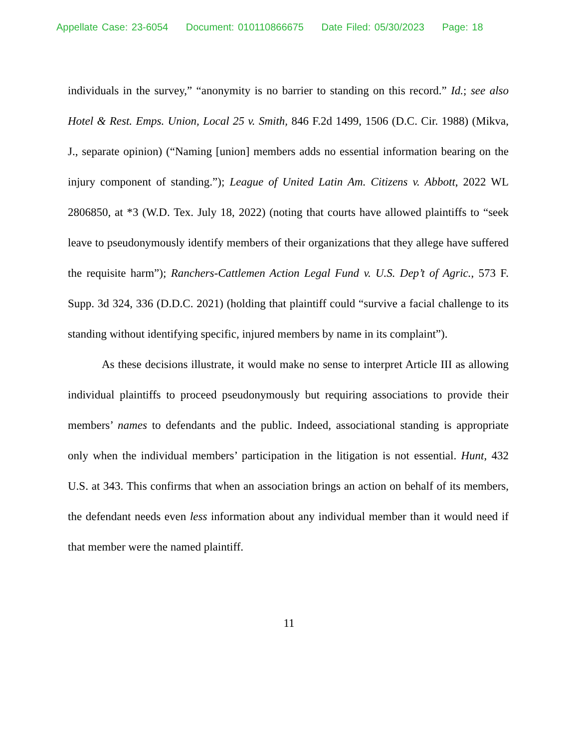Appellate Case: 23-6054 Document: 010110866675 Date Filed: 05/30/2023 Page: 18
individuals in the survey,” “anonymity is no barrier to standing on this record.” Id.; see also Hotel & Rest. Emps. Union, Local 25 v. Smith, 846 F.2d 1499, 1506 (D.C. Cir. 1988) (Mikva, J., separate opinion) (“Naming [union] members adds no essential information bearing on the injury component of standing.”); League of United Latin Am. Citizens v. Abbott, 2022 WL 2806850, at *3 (W.D. Tex. July 18, 2022) (noting that courts have allowed plaintiffs to “seek leave to pseudonymously identify members of their organizations that they allege have suffered the requisite harm”); Ranchers-Cattlemen Action Legal Fund v. U.S. Dep’t of Agric., 573 F. Supp. 3d 324, 336 (D.D.C. 2021) (holding that plaintiff could “survive a facial challenge to its standing without identifying specific, injured members by name in its complaint”).
As these decisions illustrate, it would make no sense to interpret Article III as allowing individual plaintiffs to proceed pseudonymously but requiring associations to provide their members’ names to defendants and the public. Indeed, associational standing is appropriate only when the individual members’ participation in the litigation is not essential. Hunt, 432 U.S. at 343. This confirms that when an association brings an action on behalf of its members, the defendant needs even less information about any individual member than it would need if that member were the named plaintiff.
11